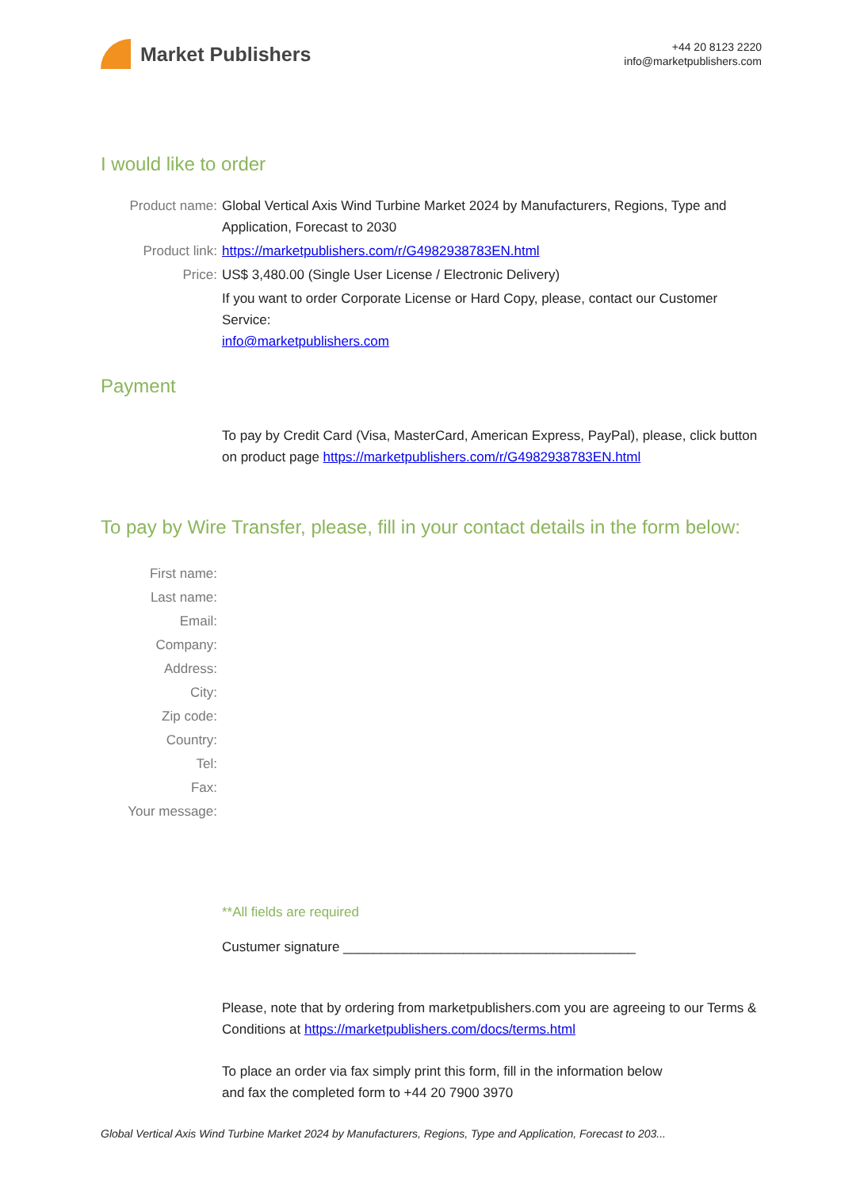Market Publishers
+44 20 8123 2220
info@marketpublishers.com
I would like to order
Product name: Global Vertical Axis Wind Turbine Market 2024 by Manufacturers, Regions, Type and Application, Forecast to 2030
Product link: https://marketpublishers.com/r/G4982938783EN.html
Price: US$ 3,480.00 (Single User License / Electronic Delivery)
If you want to order Corporate License or Hard Copy, please, contact our Customer Service:
info@marketpublishers.com
Payment
To pay by Credit Card (Visa, MasterCard, American Express, PayPal), please, click button on product page https://marketpublishers.com/r/G4982938783EN.html
To pay by Wire Transfer, please, fill in your contact details in the form below:
First name:
Last name:
Email:
Company:
Address:
City:
Zip code:
Country:
Tel:
Fax:
Your message:
**All fields are required
Custumer signature _______________________________________
Please, note that by ordering from marketpublishers.com you are agreeing to our Terms & Conditions at https://marketpublishers.com/docs/terms.html
To place an order via fax simply print this form, fill in the information below
and fax the completed form to +44 20 7900 3970
Global Vertical Axis Wind Turbine Market 2024 by Manufacturers, Regions, Type and Application, Forecast to 203...